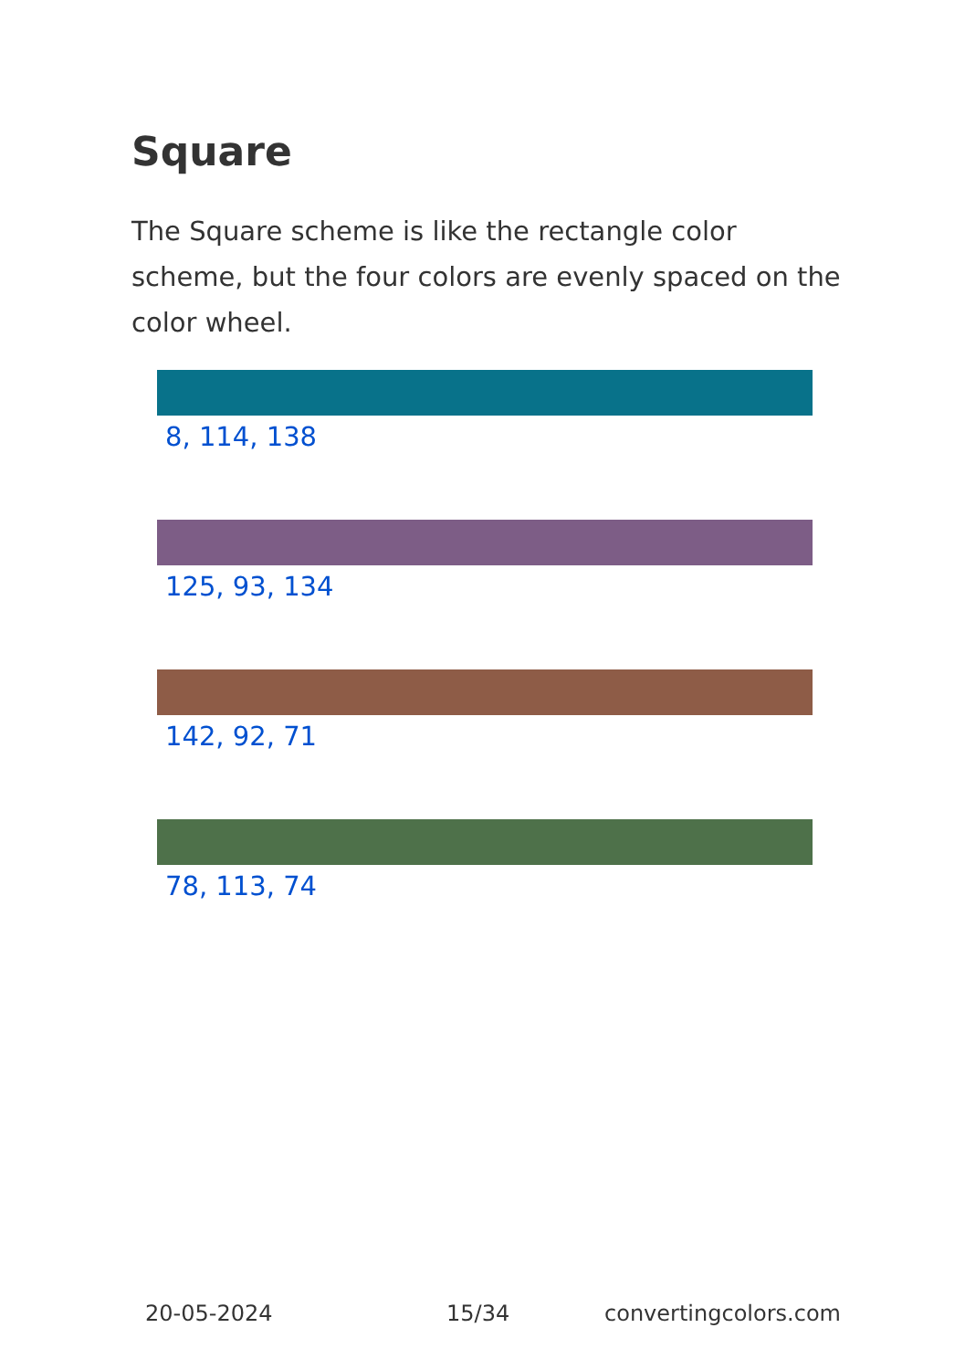Square
The Square scheme is like the rectangle color scheme, but the four colors are evenly spaced on the color wheel.
8, 114, 138
125, 93, 134
142, 92, 71
78, 113, 74
20-05-2024 15/34 convertingcolors.com